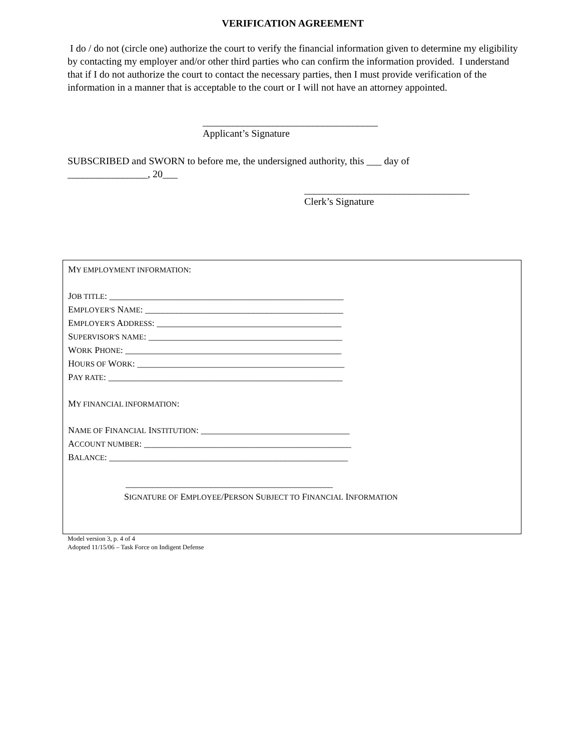VERIFICATION AGREEMENT
I do / do not (circle one) authorize the court to verify the financial information given to determine my eligibility by contacting my employer and/or other third parties who can confirm the information provided. I understand that if I do not authorize the court to contact the necessary parties, then I must provide verification of the information in a manner that is acceptable to the court or I will not have an attorney appointed.
___________________________________
Applicant’s Signature
SUBSCRIBED and SWORN to before me, the undersigned authority, this ___ day of
________________, 20___
_________________________________
Clerk’s Signature
MY EMPLOYMENT INFORMATION:
JOB TITLE: ____________________________________________________
EMPLOYER'S NAME: ____________________________________________
EMPLOYER'S ADDRESS: _________________________________________
SUPERVISOR'S NAME: ___________________________________________
WORK PHONE: ________________________________________________
HOURS OF WORK: ______________________________________________
PAY RATE: ____________________________________________________
MY FINANCIAL INFORMATION:
NAME OF FINANCIAL INSTITUTION: _________________________________
ACCOUNT NUMBER: ______________________________________________
BALANCE: _____________________________________________________
______________________________________________
SIGNATURE OF EMPLOYEE/PERSON SUBJECT TO FINANCIAL INFORMATION
Model version 3, p. 4 of 4
Adopted 11/15/06 – Task Force on Indigent Defense